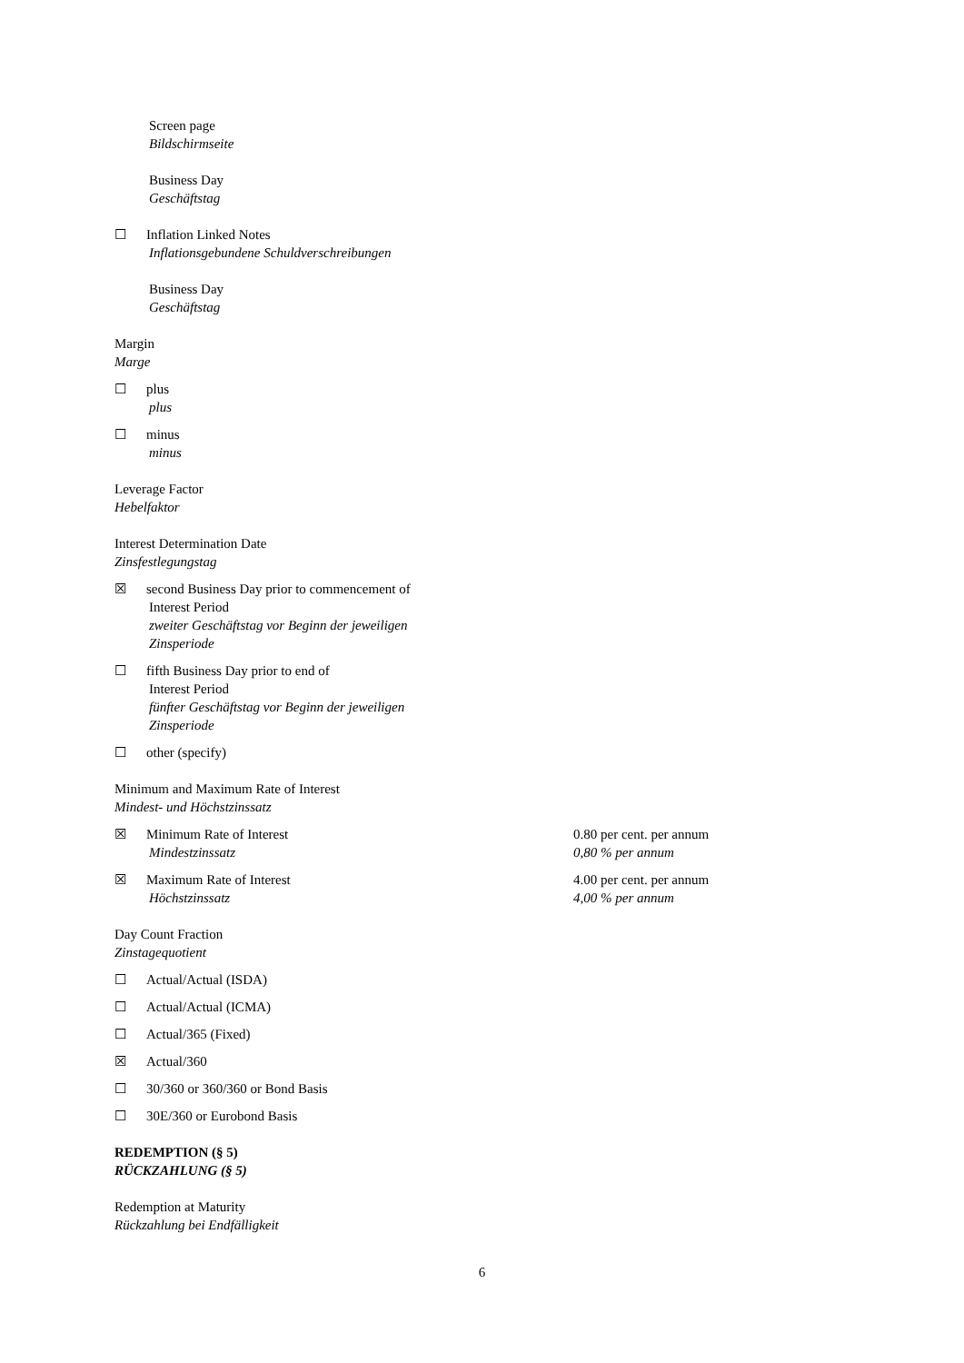Screen page
Bildschirmseite
Business Day
Geschäftstag
☐ Inflation Linked Notes
Inflationsgebundene Schuldverschreibungen
Business Day
Geschäftstag
Margin
Marge
☐ plus
plus
☐ minus
minus
Leverage Factor
Hebelfaktor
Interest Determination Date
Zinsfestlegungstag
☒ second Business Day prior to commencement of
Interest Period
zweiter Geschäftstag vor Beginn der jeweiligen
Zinsperiode
☐ fifth Business Day prior to end of
Interest Period
fünfter Geschäftstag vor Beginn der jeweiligen
Zinsperiode
☐ other (specify)
Minimum and Maximum Rate of Interest
Mindest- und Höchstzinssatz
☒ Minimum Rate of Interest
Mindestzinssatz
0.80 per cent. per annum
0,80 % per annum
☒ Maximum Rate of Interest
Höchstzinssatz
4.00 per cent. per annum
4,00 % per annum
Day Count Fraction
Zinstagequotient
☐ Actual/Actual (ISDA)
☐ Actual/Actual (ICMA)
☐ Actual/365 (Fixed)
☒ Actual/360
☐ 30/360 or 360/360 or Bond Basis
☐ 30E/360 or Eurobond Basis
REDEMPTION (§ 5)
RÜCKZAHLUNG (§ 5)
Redemption at Maturity
Rückzahlung bei Endfälligkeit
6